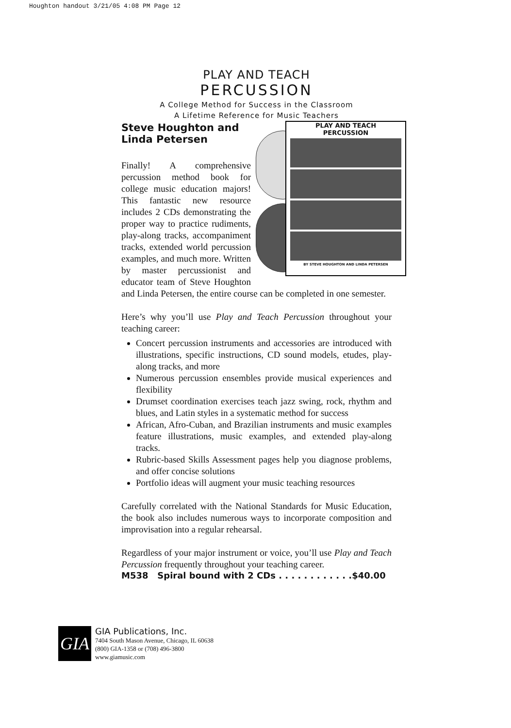Houghton handout 3/21/05 4:08 PM Page 12
PLAY AND TEACH
PERCUSSION
A College Method for Success in the Classroom
A Lifetime Reference for Music Teachers
Steve Houghton and
Linda Petersen
PLAY AND TEACH
PERCUSSION
BY STEVE HOUGHTON AND LINDA PETERSEN
Finally! A comprehensive percussion method book for college music education majors! This fantastic new resource includes 2 CDs demonstrating the proper way to practice rudiments, play-along tracks, accompaniment tracks, extended world percussion examples, and much more. Written by master percussionist and educator team of Steve Houghton and Linda Petersen, the entire course can be completed in one semester.
Here’s why you’ll use Play and Teach Percussion throughout your teaching career:
Concert percussion instruments and accessories are introduced with illustrations, specific instructions, CD sound models, etudes, play-along tracks, and more
Numerous percussion ensembles provide musical experiences and flexibility
Drumset coordination exercises teach jazz swing, rock, rhythm and blues, and Latin styles in a systematic method for success
African, Afro-Cuban, and Brazilian instruments and music examples feature illustrations, music examples, and extended play-along tracks.
Rubric-based Skills Assessment pages help you diagnose problems, and offer concise solutions
Portfolio ideas will augment your music teaching resources
Carefully correlated with the National Standards for Music Education, the book also includes numerous ways to incorporate composition and improvisation into a regular rehearsal.
Regardless of your major instrument or voice, you’ll use Play and Teach Percussion frequently throughout your teaching career.
M538 Spiral bound with 2 CDs . . . . . . . . . . . .$40.00
GIA
GIA Publications, Inc.
7404 South Mason Avenue, Chicago, IL 60638
(800) GIA-1358 or (708) 496-3800
www.giamusic.com